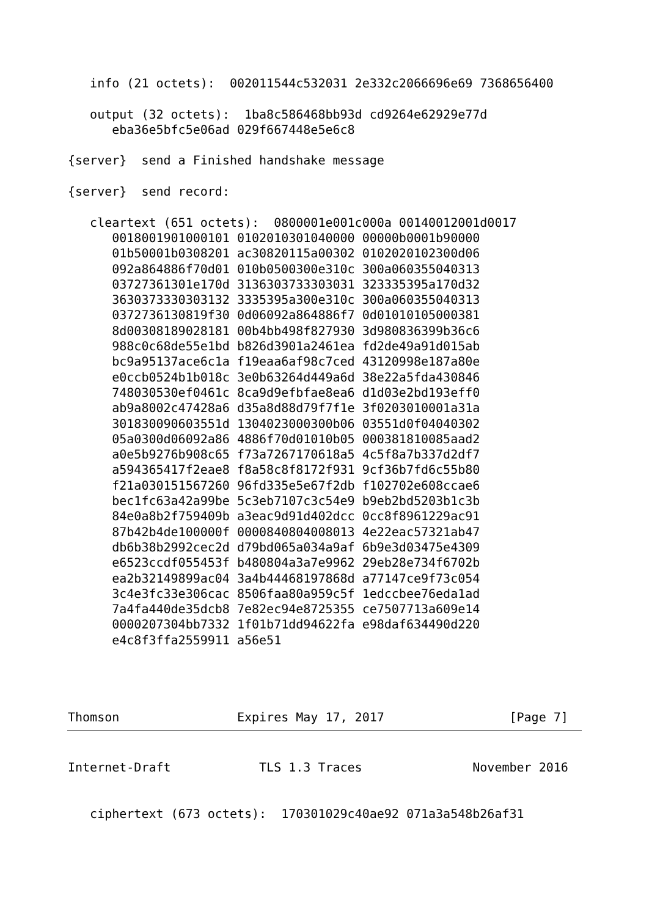info (21 octets):  002011544c532031 2e332c2066696e69 7368656400

   output (32 octets):  1ba8c586468bb93d cd9264e62929e77d
      eba36e5bfc5e06ad 029f667448e5e6c8

{server}  send a Finished handshake message

{server}  send record:

   cleartext (651 octets):  0800001e001c000a 00140012001d0017
      0018001901000101 0102010301040000 00000b0001b90000
      01b50001b0308201 ac30820115a00302 0102020102300d06
      092a864886f70d01 010b0500300e310c 300a060355040313
      03727361301e170d 3136303733303031 323335395a170d32
      3630373330303132 3335395a300e310c 300a060355040313
      0372736130819f30 0d06092a864886f7 0d01010105000381
      8d00308189028181 00b4bb498f827930 3d980836399b36c6
      988c0c68de55e1bd b826d3901a2461ea fd2de49a91d015ab
      bc9a95137ace6c1a f19eaa6af98c7ced 43120998e187a80e
      e0ccb0524b1b018c 3e0b63264d449a6d 38e22a5fda430846
      748030530ef0461c 8ca9d9efbfae8ea6 d1d03e2bd193eff0
      ab9a8002c47428a6 d35a8d88d79f7f1e 3f0203010001a31a
      301830090603551d 1304023000300b06 03551d0f04040302
      05a0300d06092a86 4886f70d01010b05 000381810085aad2
      a0e5b9276b908c65 f73a7267170618a5 4c5f8a7b337d2df7
      a594365417f2eae8 f8a58c8f8172f931 9cf36b7fd6c55b80
      f21a030151567260 96fd335e5e67f2db f102702e608ccae6
      bec1fc63a42a99be 5c3eb7107c3c54e9 b9eb2bd5203b1c3b
      84e0a8b2f759409b a3eac9d91d402dcc 0cc8f8961229ac91
      87b42b4de100000f 0000840804008013 4e22eac57321ab47
      db6b38b2992cec2d d79bd065a034a9af 6b9e3d03475e4309
      e6523ccdf055453f b480804a3a7e9962 29eb28e734f6702b
      ea2b32149899ac04 3a4b44468197868d a77147ce9f73c054
      3c4e3fc33e306cac 8506faa80a959c5f 1edccbee76eda1ad
      7a4fa440de35dcb8 7e82ec94e8725355 ce7507713a609e14
      0000207304bb7332 1f01b71dd94622fa e98daf634490d220
      e4c8f3ffa2559911 a56e51




Thomson                Expires May 17, 2017                 [Page 7]
Internet-Draft            TLS 1.3 Traces               November 2016


   ciphertext (673 octets):  170301029c40ae92 071a3a548b26af31